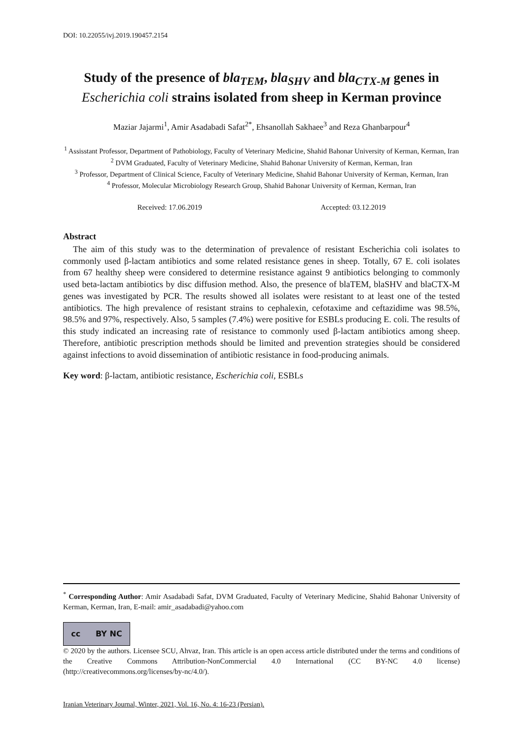DOI: 10.22055/ivj.2019.190457.2154
Study of the presence of bla<sub>TEM</sub>, bla<sub>SHV</sub> and bla<sub>CTX-M</sub> genes in
Escherichia coli strains isolated from sheep in Kerman province
Maziar Jajarmi<sup>1</sup>, Amir Asadabadi Safat<sup>2*</sup>, Ehsanollah Sakhaee<sup>3</sup> and Reza Ghanbarpour<sup>4</sup>
<sup>1</sup> Assisstant Professor, Department of Pathobiology, Faculty of Veterinary Medicine, Shahid Bahonar University of Kerman, Kerman, Iran
<sup>2</sup> DVM Graduated, Faculty of Veterinary Medicine, Shahid Bahonar University of Kerman, Kerman, Iran
<sup>3</sup> Professor, Department of Clinical Science, Faculty of Veterinary Medicine, Shahid Bahonar University of Kerman, Kerman, Iran
<sup>4</sup> Professor, Molecular Microbiology Research Group, Shahid Bahonar University of Kerman, Kerman, Iran
Received: 17.06.2019 Accepted: 03.12.2019
Abstract
The aim of this study was to the determination of prevalence of resistant Escherichia coli isolates to commonly used β-lactam antibiotics and some related resistance genes in sheep. Totally, 67 E. coli isolates from 67 healthy sheep were considered to determine resistance against 9 antibiotics belonging to commonly used beta-lactam antibiotics by disc diffusion method. Also, the presence of blaTEM, blaSHV and blaCTX-M genes was investigated by PCR. The results showed all isolates were resistant to at least one of the tested antibiotics. The high prevalence of resistant strains to cephalexin, cefotaxime and ceftazidime was 98.5%, 98.5% and 97%, respectively. Also, 5 samples (7.4%) were positive for ESBLs producing E. coli. The results of this study indicated an increasing rate of resistance to commonly used β-lactam antibiotics among sheep. Therefore, antibiotic prescription methods should be limited and prevention strategies should be considered against infections to avoid dissemination of antibiotic resistance in food-producing animals.
Key word: β-lactam, antibiotic resistance, Escherichia coli, ESBLs
<sup>*</sup> Corresponding Author: Amir Asadabadi Safat, DVM Graduated, Faculty of Veterinary Medicine, Shahid Bahonar University of Kerman, Kerman, Iran, E-mail: amir_asadabadi@yahoo.com
cc BY NC
© 2020 by the authors. Licensee SCU, Ahvaz, Iran. This article is an open access article distributed under the terms and conditions of the Creative Commons Attribution-NonCommercial 4.0 International (CC BY-NC 4.0 license) (http://creativecommons.org/licenses/by-nc/4.0/).
Iranian Veterinary Journal, Winter, 2021, Vol. 16, No. 4: 16-23 (Persian).